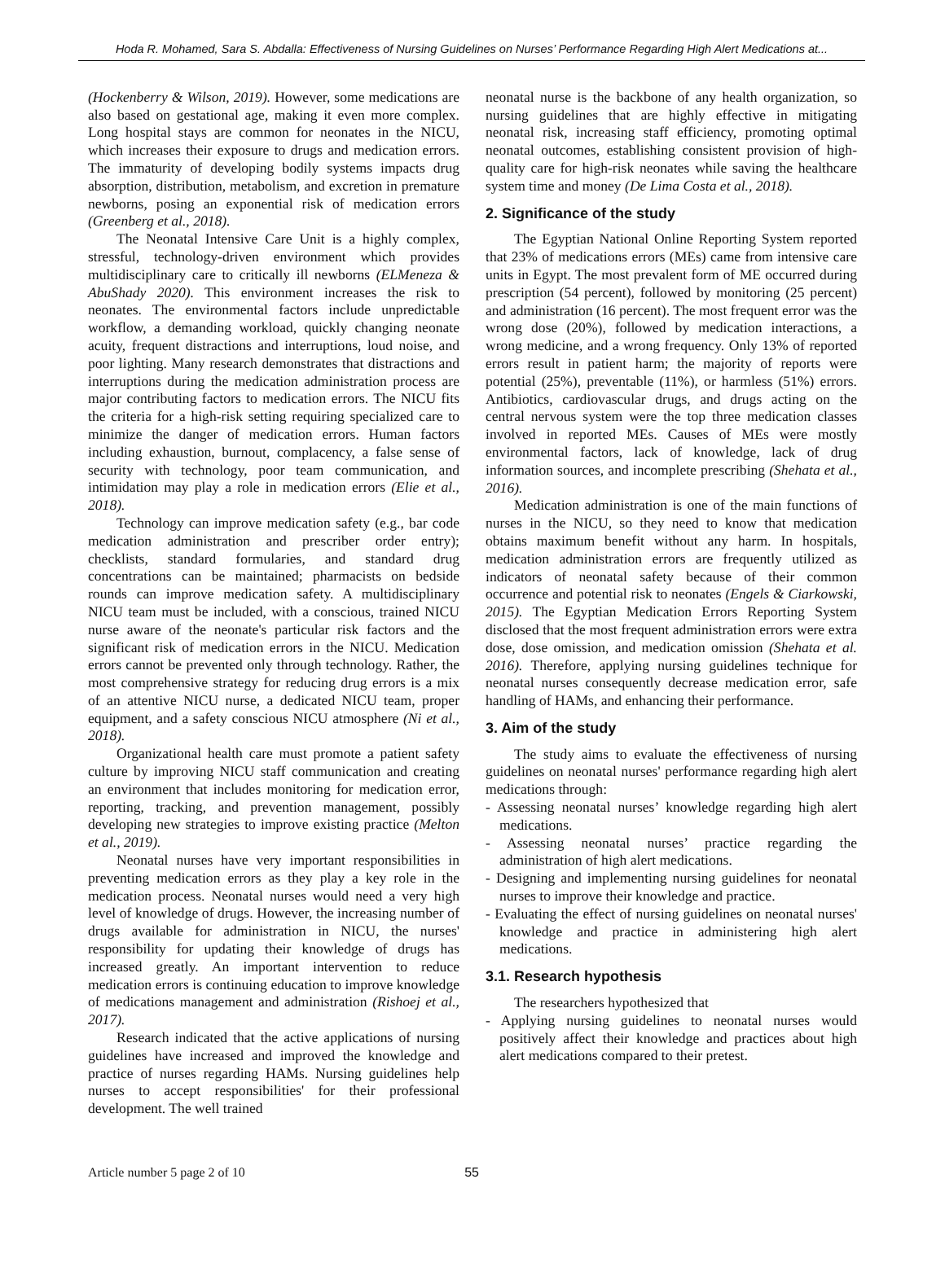Hoda R. Mohamed, Sara S. Abdalla: Effectiveness of Nursing Guidelines on Nurses’ Performance Regarding High Alert Medications at...
(Hockenberry & Wilson, 2019). However, some medications are also based on gestational age, making it even more complex. Long hospital stays are common for neonates in the NICU, which increases their exposure to drugs and medication errors. The immaturity of developing bodily systems impacts drug absorption, distribution, metabolism, and excretion in premature newborns, posing an exponential risk of medication errors (Greenberg et al., 2018).
The Neonatal Intensive Care Unit is a highly complex, stressful, technology-driven environment which provides multidisciplinary care to critically ill newborns (ELMeneza & AbuShady 2020). This environment increases the risk to neonates. The environmental factors include unpredictable workflow, a demanding workload, quickly changing neonate acuity, frequent distractions and interruptions, loud noise, and poor lighting. Many research demonstrates that distractions and interruptions during the medication administration process are major contributing factors to medication errors. The NICU fits the criteria for a high-risk setting requiring specialized care to minimize the danger of medication errors. Human factors including exhaustion, burnout, complacency, a false sense of security with technology, poor team communication, and intimidation may play a role in medication errors (Elie et al., 2018).
Technology can improve medication safety (e.g., bar code medication administration and prescriber order entry); checklists, standard formularies, and standard drug concentrations can be maintained; pharmacists on bedside rounds can improve medication safety. A multidisciplinary NICU team must be included, with a conscious, trained NICU nurse aware of the neonate's particular risk factors and the significant risk of medication errors in the NICU. Medication errors cannot be prevented only through technology. Rather, the most comprehensive strategy for reducing drug errors is a mix of an attentive NICU nurse, a dedicated NICU team, proper equipment, and a safety conscious NICU atmosphere (Ni et al., 2018).
Organizational health care must promote a patient safety culture by improving NICU staff communication and creating an environment that includes monitoring for medication error, reporting, tracking, and prevention management, possibly developing new strategies to improve existing practice (Melton et al., 2019).
Neonatal nurses have very important responsibilities in preventing medication errors as they play a key role in the medication process. Neonatal nurses would need a very high level of knowledge of drugs. However, the increasing number of drugs available for administration in NICU, the nurses' responsibility for updating their knowledge of drugs has increased greatly. An important intervention to reduce medication errors is continuing education to improve knowledge of medications management and administration (Rishoej et al., 2017).
Research indicated that the active applications of nursing guidelines have increased and improved the knowledge and practice of nurses regarding HAMs. Nursing guidelines help nurses to accept responsibilities' for their professional development. The well trained
neonatal nurse is the backbone of any health organization, so nursing guidelines that are highly effective in mitigating neonatal risk, increasing staff efficiency, promoting optimal neonatal outcomes, establishing consistent provision of high-quality care for high-risk neonates while saving the healthcare system time and money (De Lima Costa et al., 2018).
2. Significance of the study
The Egyptian National Online Reporting System reported that 23% of medications errors (MEs) came from intensive care units in Egypt. The most prevalent form of ME occurred during prescription (54 percent), followed by monitoring (25 percent) and administration (16 percent). The most frequent error was the wrong dose (20%), followed by medication interactions, a wrong medicine, and a wrong frequency. Only 13% of reported errors result in patient harm; the majority of reports were potential (25%), preventable (11%), or harmless (51%) errors. Antibiotics, cardiovascular drugs, and drugs acting on the central nervous system were the top three medication classes involved in reported MEs. Causes of MEs were mostly environmental factors, lack of knowledge, lack of drug information sources, and incomplete prescribing (Shehata et al., 2016).
Medication administration is one of the main functions of nurses in the NICU, so they need to know that medication obtains maximum benefit without any harm. In hospitals, medication administration errors are frequently utilized as indicators of neonatal safety because of their common occurrence and potential risk to neonates (Engels & Ciarkowski, 2015). The Egyptian Medication Errors Reporting System disclosed that the most frequent administration errors were extra dose, dose omission, and medication omission (Shehata et al. 2016). Therefore, applying nursing guidelines technique for neonatal nurses consequently decrease medication error, safe handling of HAMs, and enhancing their performance.
3. Aim of the study
The study aims to evaluate the effectiveness of nursing guidelines on neonatal nurses' performance regarding high alert medications through:
- Assessing neonatal nurses’ knowledge regarding high alert medications.
- Assessing neonatal nurses’ practice regarding the administration of high alert medications.
- Designing and implementing nursing guidelines for neonatal nurses to improve their knowledge and practice.
- Evaluating the effect of nursing guidelines on neonatal nurses' knowledge and practice in administering high alert medications.
3.1. Research hypothesis
The researchers hypothesized that
- Applying nursing guidelines to neonatal nurses would positively affect their knowledge and practices about high alert medications compared to their pretest.
Article number 5 page 2 of 10 55